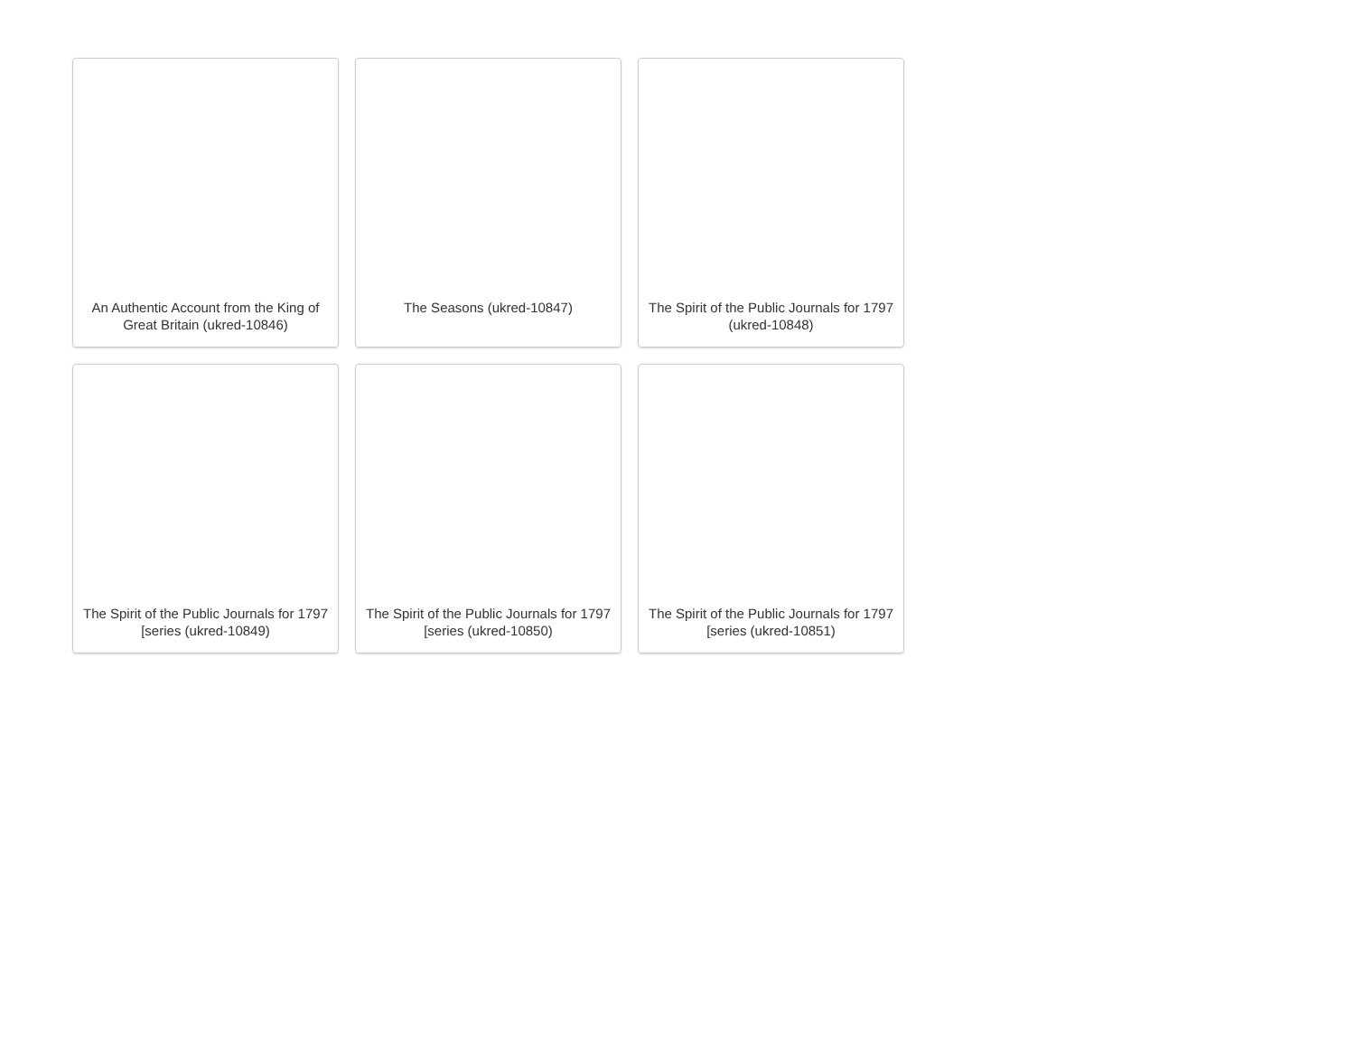An Authentic Account from the King of Great Britain (ukred-10846)
The Seasons (ukred-10847)
The Spirit of the Public Journals for 1797 (ukred-10848)
The Spirit of the Public Journals for 1797 [series (ukred-10849)
The Spirit of the Public Journals for 1797 [series (ukred-10850)
The Spirit of the Public Journals for 1797 [series (ukred-10851)